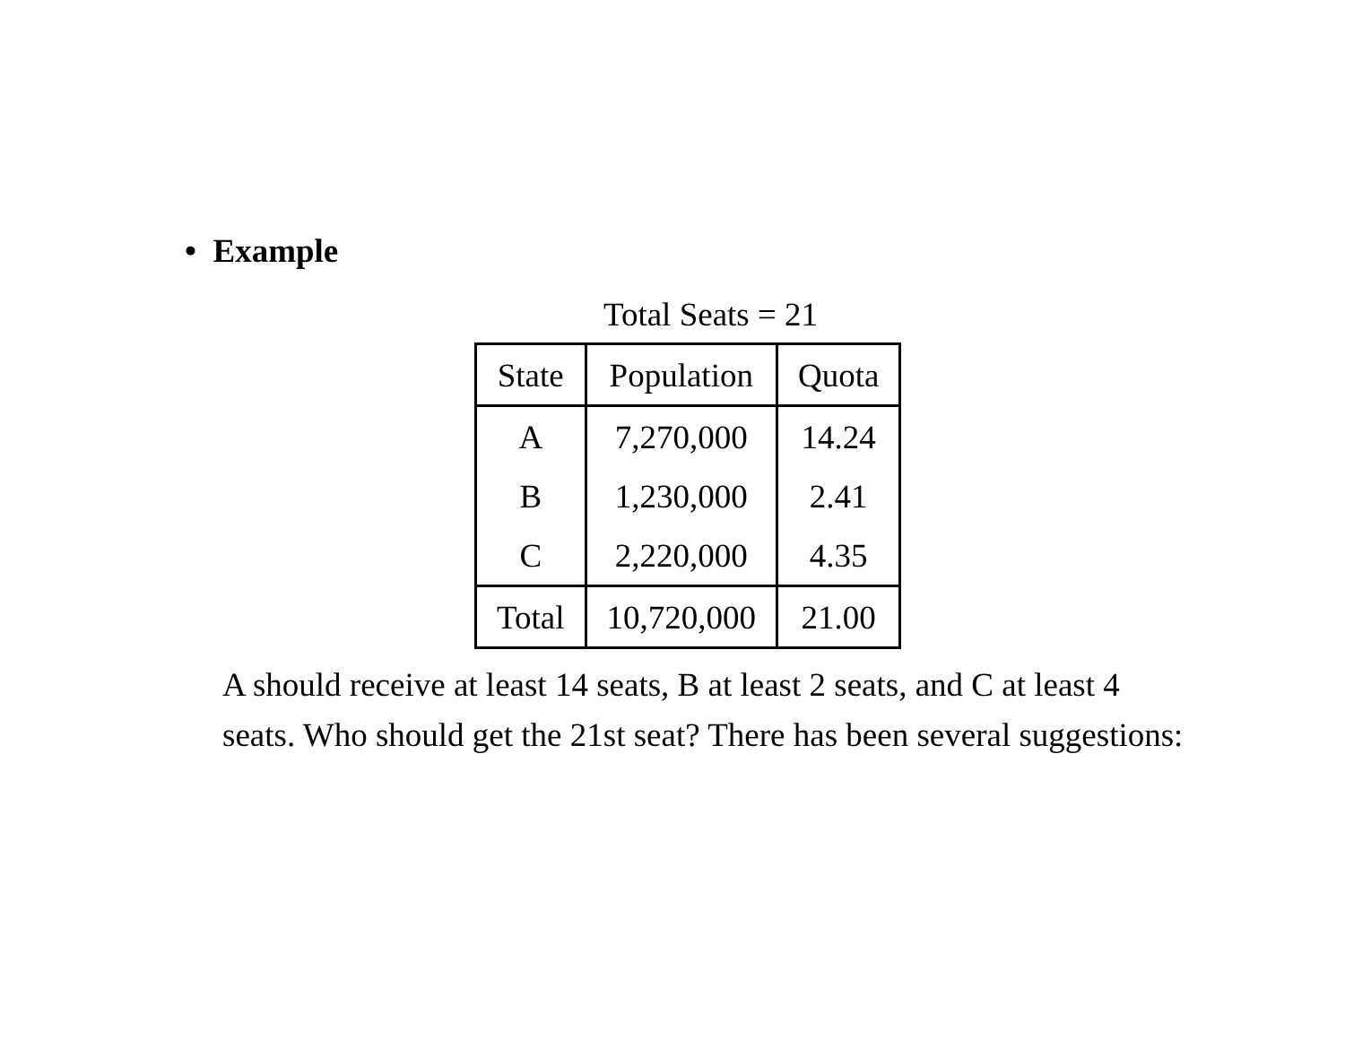• Example
Total Seats = 21
| State | Population | Quota |
| --- | --- | --- |
| A | 7,270,000 | 14.24 |
| B | 1,230,000 | 2.41 |
| C | 2,220,000 | 4.35 |
| Total | 10,720,000 | 21.00 |
A should receive at least 14 seats, B at least 2 seats, and C at least 4 seats. Who should get the 21st seat? There has been several suggestions: